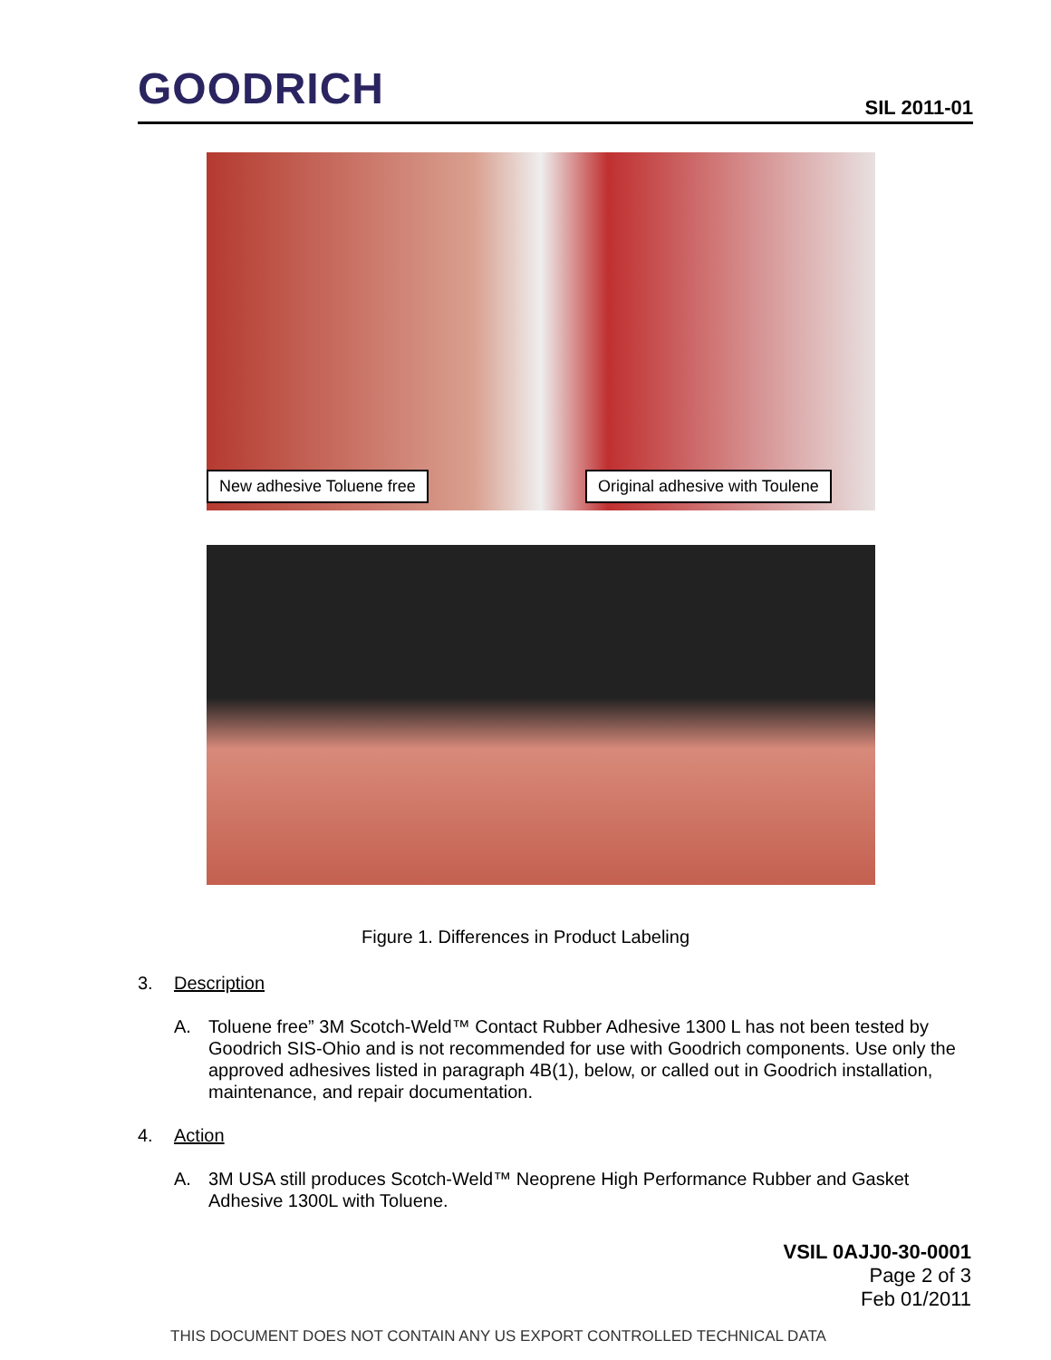GOODRICH SIL 2011-01
New adhesive Toluene free Original adhesive with Toulene
Figure 1. Differences in Product Labeling
3. Description
A. Toluene free” 3M Scotch-Weld™ Contact Rubber Adhesive 1300 L has not been tested by Goodrich SIS-Ohio and is not recommended for use with Goodrich components. Use only the approved adhesives listed in paragraph 4B(1), below, or called out in Goodrich installation, maintenance, and repair documentation.
4. Action
A. 3M USA still produces Scotch-Weld™ Neoprene High Performance Rubber and Gasket Adhesive 1300L with Toluene.
VSIL 0AJJ0-30-0001
Page 2 of 3
Feb 01/2011
THIS DOCUMENT DOES NOT CONTAIN ANY US EXPORT CONTROLLED TECHNICAL DATA